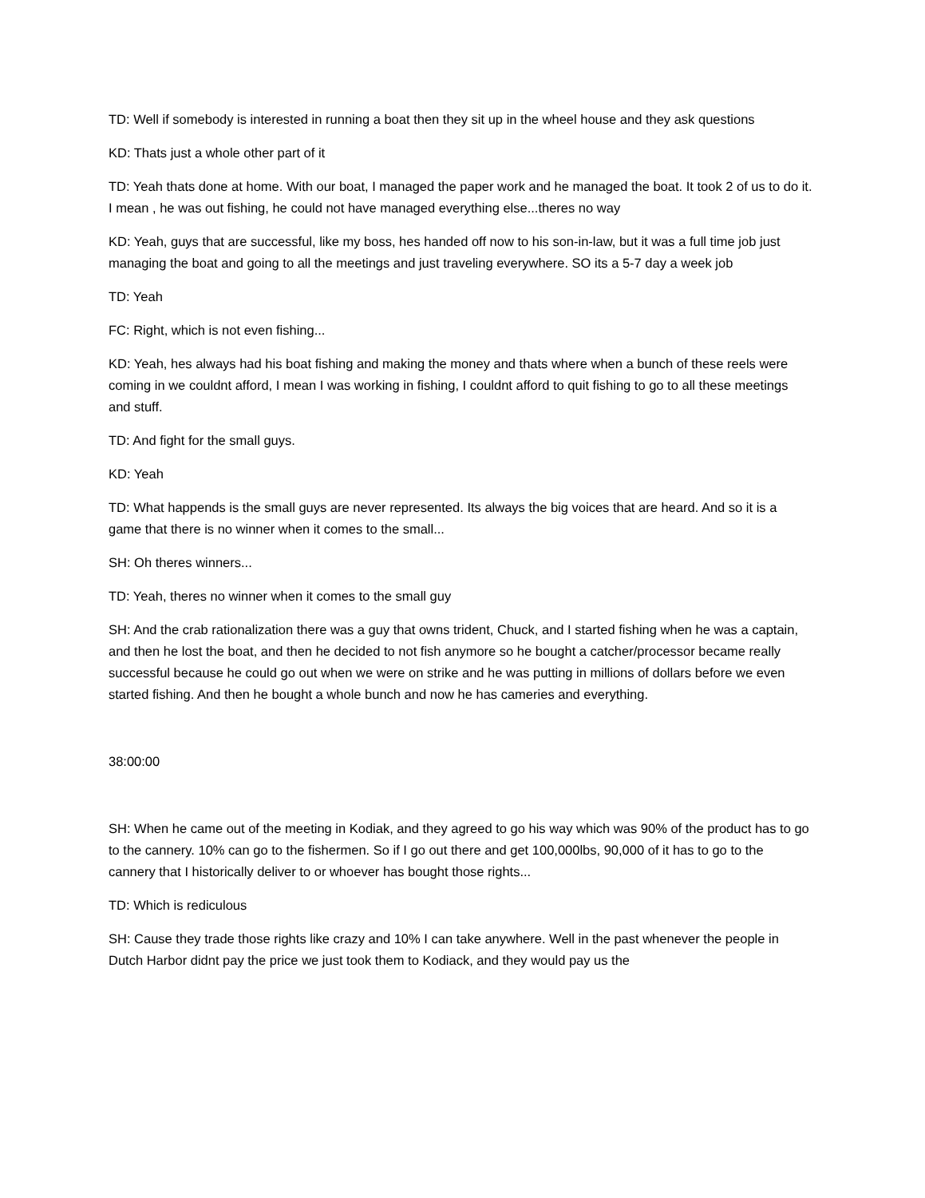TD: Well if somebody is interested in running a boat then they sit up in the wheel house and they ask questions
KD: Thats just a whole other part of it
TD: Yeah thats done at home. With our boat, I managed the paper work and he managed the boat. It took 2 of us to do it. I mean , he was out fishing, he could not have managed everything else...theres no way
KD: Yeah, guys that are successful, like my boss, hes handed off now to his son-in-law, but it was a full time job just managing the boat and going to all the meetings and just traveling everywhere. SO its a 5-7 day a week job
TD: Yeah
FC: Right, which is not even fishing...
KD: Yeah, hes always had his boat fishing and making the money and thats where when a bunch of these reels were coming in we couldnt afford, I mean I was working in fishing, I couldnt afford to quit fishing to go to all these meetings and stuff.
TD: And fight for the small guys.
KD: Yeah
TD: What happends is the small guys are never represented. Its always the big voices that are heard. And so it is a game that there is no winner when it comes to the small...
SH: Oh theres winners...
TD: Yeah, theres no winner when it comes to the small guy
SH: And the crab rationalization there was a guy that owns trident, Chuck, and I started fishing when he was a captain, and then he lost the boat, and then he decided to not fish anymore so he bought a catcher/processor became really successful because he could go out when we were on strike and he was putting in millions of dollars before we even started fishing. And then he bought a whole bunch and now he has cameries and everything.
38:00:00
SH: When he came out of the meeting in Kodiak, and they agreed to go his way which was 90% of the product has to go to the cannery. 10% can go to the fishermen. So if I go out there and get 100,000lbs, 90,000 of it has to go to the cannery that I historically deliver to or whoever has bought those rights...
TD: Which is rediculous
SH: Cause they trade those rights like crazy and 10% I can take anywhere. Well in the past whenever the people in Dutch Harbor didnt pay the price we just took them to Kodiack, and they would pay us the